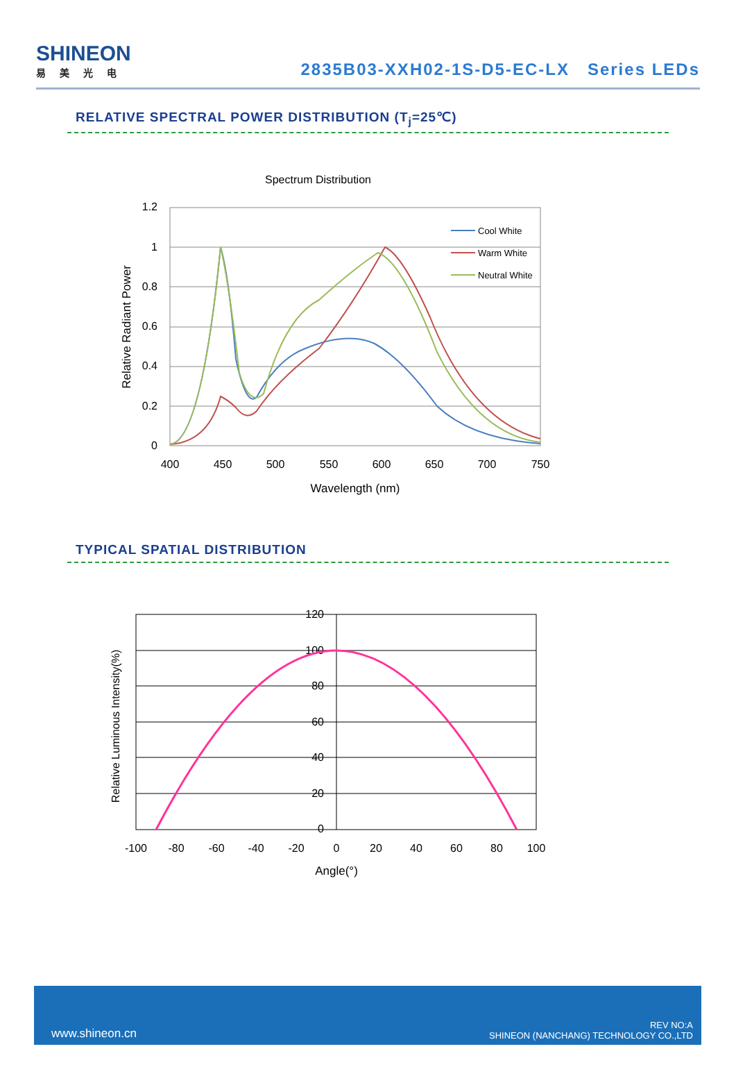SHINEON
易美光电
2835B03-XXH02-1S-D5-EC-LX Series LEDs
RELATIVE SPECTRAL POWER DISTRIBUTION (T<sub>j</sub>=25℃)
Spectrum Distribution
1.2
1
0.8
0.6
0.4
0.2
0
400
450
500
550
600
650
700
750
Wavelength (nm)
Relative Radiant Power
Cool White
Warm White
Neutral White
TYPICAL SPATIAL DISTRIBUTION
120
100
80
60
40
20
0
-100
-80
-60
-40
-20
0
20
40
60
80
100
Angle(°)
Relative Luminous Intensity(%)
www.shineon.cn REV NO:A
SHINEON (NANCHANG) TECHNOLOGY CO.,LTD